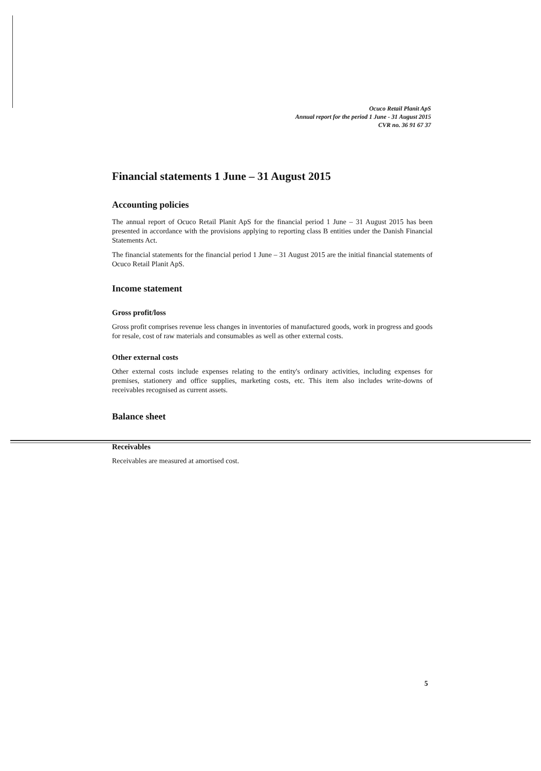Ocuco Retail Planit ApS
Annual report for the period 1 June - 31 August 2015
CVR no. 36 91 67 37
Financial statements 1 June – 31 August 2015
Accounting policies
The annual report of Ocuco Retail Planit ApS for the financial period 1 June – 31 August 2015 has been presented in accordance with the provisions applying to reporting class B entities under the Danish Financial Statements Act.
The financial statements for the financial period 1 June – 31 August 2015 are the initial financial statements of Ocuco Retail Planit ApS.
Income statement
Gross profit/loss
Gross profit comprises revenue less changes in inventories of manufactured goods, work in progress and goods for resale, cost of raw materials and consumables as well as other external costs.
Other external costs
Other external costs include expenses relating to the entity's ordinary activities, including expenses for premises, stationery and office supplies, marketing costs, etc. This item also includes write-downs of receivables recognised as current assets.
Balance sheet
Receivables
Receivables are measured at amortised cost.
5